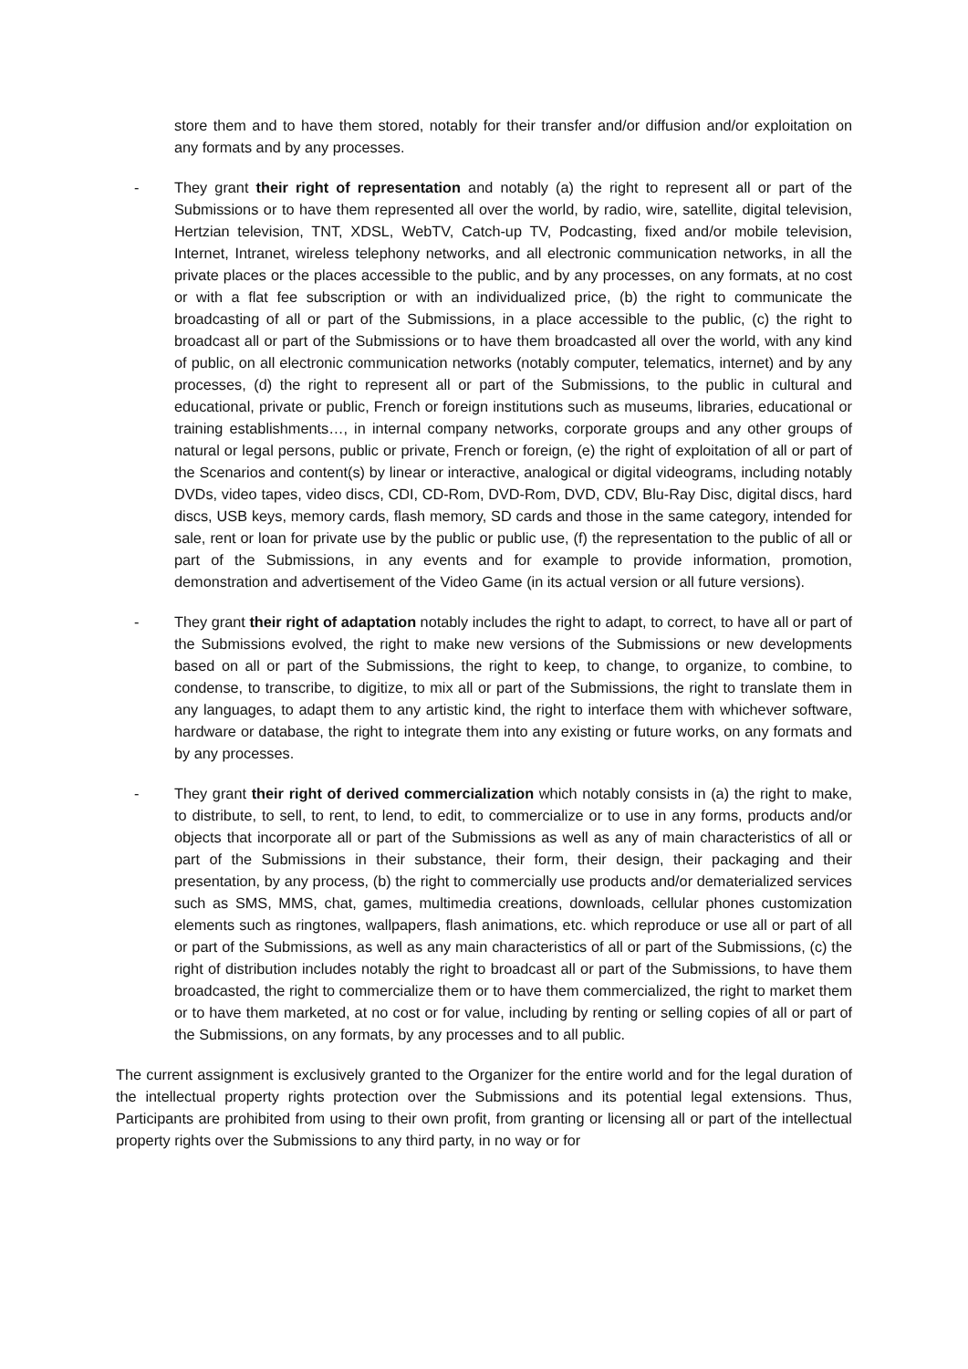store them and to have them stored, notably for their transfer and/or diffusion and/or exploitation on any formats and by any processes.
- They grant their right of representation and notably (a) the right to represent all or part of the Submissions or to have them represented all over the world, by radio, wire, satellite, digital television, Hertzian television, TNT, XDSL, WebTV, Catch-up TV, Podcasting, fixed and/or mobile television, Internet, Intranet, wireless telephony networks, and all electronic communication networks, in all the private places or the places accessible to the public, and by any processes, on any formats, at no cost or with a flat fee subscription or with an individualized price, (b) the right to communicate the broadcasting of all or part of the Submissions, in a place accessible to the public, (c) the right to broadcast all or part of the Submissions or to have them broadcasted all over the world, with any kind of public, on all electronic communication networks (notably computer, telematics, internet) and by any processes, (d) the right to represent all or part of the Submissions, to the public in cultural and educational, private or public, French or foreign institutions such as museums, libraries, educational or training establishments…, in internal company networks, corporate groups and any other groups of natural or legal persons, public or private, French or foreign, (e) the right of exploitation of all or part of the Scenarios and content(s) by linear or interactive, analogical or digital videograms, including notably DVDs, video tapes, video discs, CDI, CD-Rom, DVD-Rom, DVD, CDV, Blu-Ray Disc, digital discs, hard discs, USB keys, memory cards, flash memory, SD cards and those in the same category, intended for sale, rent or loan for private use by the public or public use, (f) the representation to the public of all or part of the Submissions, in any events and for example to provide information, promotion, demonstration and advertisement of the Video Game (in its actual version or all future versions).
- They grant their right of adaptation notably includes the right to adapt, to correct, to have all or part of the Submissions evolved, the right to make new versions of the Submissions or new developments based on all or part of the Submissions, the right to keep, to change, to organize, to combine, to condense, to transcribe, to digitize, to mix all or part of the Submissions, the right to translate them in any languages, to adapt them to any artistic kind, the right to interface them with whichever software, hardware or database, the right to integrate them into any existing or future works, on any formats and by any processes.
- They grant their right of derived commercialization which notably consists in (a) the right to make, to distribute, to sell, to rent, to lend, to edit, to commercialize or to use in any forms, products and/or objects that incorporate all or part of the Submissions as well as any of main characteristics of all or part of the Submissions in their substance, their form, their design, their packaging and their presentation, by any process, (b) the right to commercially use products and/or dematerialized services such as SMS, MMS, chat, games, multimedia creations, downloads, cellular phones customization elements such as ringtones, wallpapers, flash animations, etc. which reproduce or use all or part of all or part of the Submissions, as well as any main characteristics of all or part of the Submissions, (c) the right of distribution includes notably the right to broadcast all or part of the Submissions, to have them broadcasted, the right to commercialize them or to have them commercialized, the right to market them or to have them marketed, at no cost or for value, including by renting or selling copies of all or part of the Submissions, on any formats, by any processes and to all public.
The current assignment is exclusively granted to the Organizer for the entire world and for the legal duration of the intellectual property rights protection over the Submissions and its potential legal extensions. Thus, Participants are prohibited from using to their own profit, from granting or licensing all or part of the intellectual property rights over the Submissions to any third party, in no way or for